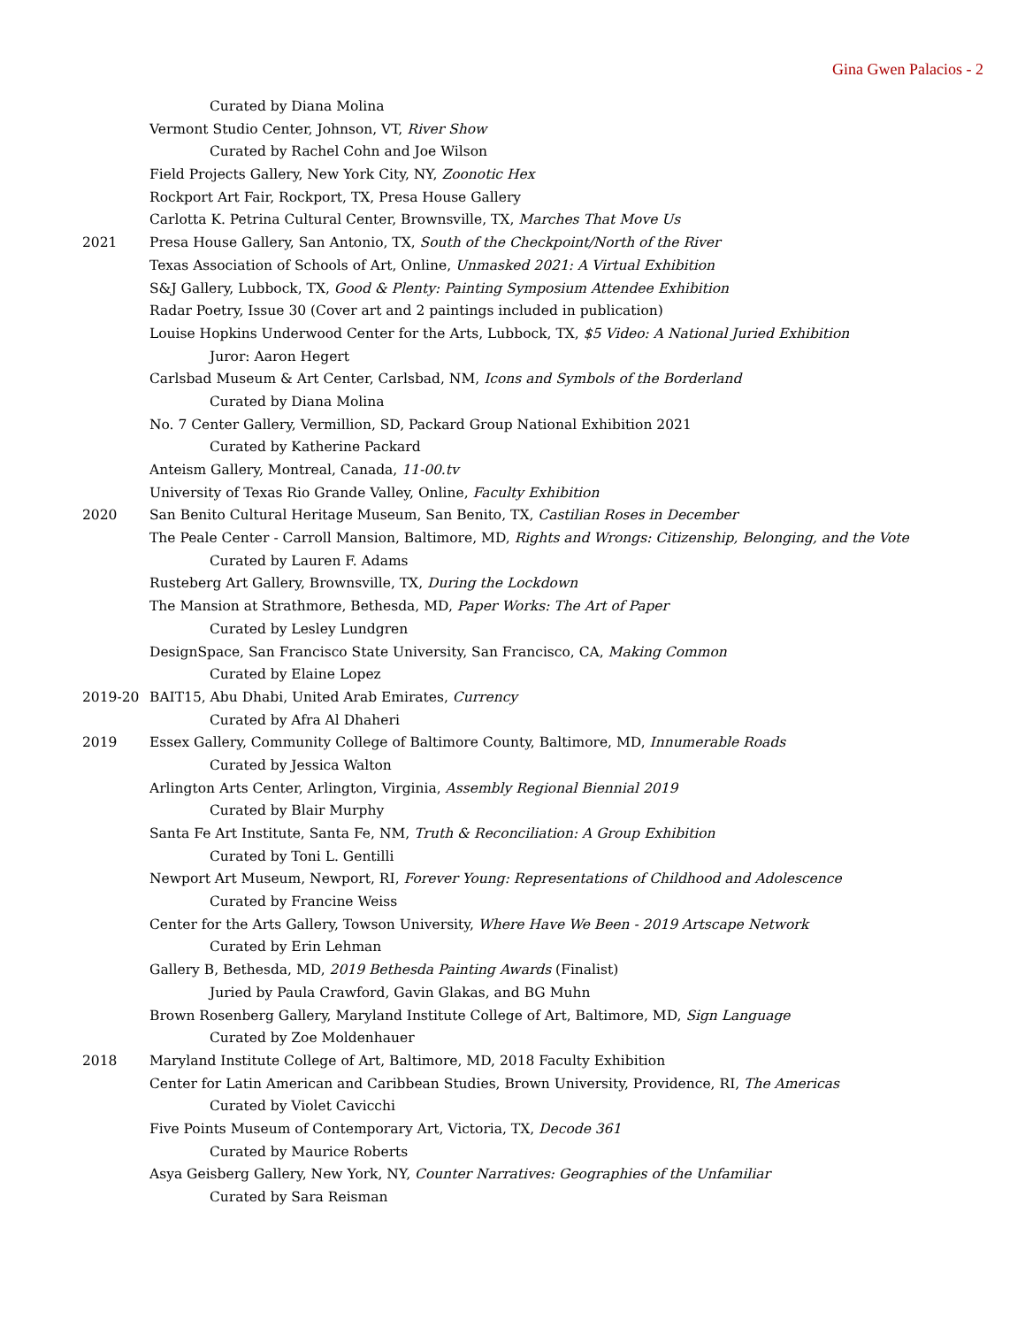Gina Gwen Palacios - 2
Curated by Diana Molina
Vermont Studio Center, Johnson, VT, River Show
Curated by Rachel Cohn and Joe Wilson
Field Projects Gallery, New York City, NY, Zoonotic Hex
Rockport Art Fair, Rockport, TX, Presa House Gallery
Carlotta K. Petrina Cultural Center, Brownsville, TX, Marches That Move Us
2021 Presa House Gallery, San Antonio, TX, South of the Checkpoint/North of the River
Texas Association of Schools of Art, Online, Unmasked 2021: A Virtual Exhibition
S&J Gallery, Lubbock, TX, Good & Plenty: Painting Symposium Attendee Exhibition
Radar Poetry, Issue 30 (Cover art and 2 paintings included in publication)
Louise Hopkins Underwood Center for the Arts, Lubbock, TX, $5 Video: A National Juried Exhibition
Juror: Aaron Hegert
Carlsbad Museum & Art Center, Carlsbad, NM, Icons and Symbols of the Borderland
Curated by Diana Molina
No. 7 Center Gallery, Vermillion, SD, Packard Group National Exhibition 2021
Curated by Katherine Packard
Anteism Gallery, Montreal, Canada, 11-00.tv
University of Texas Rio Grande Valley, Online, Faculty Exhibition
2020 San Benito Cultural Heritage Museum, San Benito, TX, Castilian Roses in December
The Peale Center - Carroll Mansion, Baltimore, MD, Rights and Wrongs: Citizenship, Belonging, and the Vote
Curated by Lauren F. Adams
Rusteberg Art Gallery, Brownsville, TX, During the Lockdown
The Mansion at Strathmore, Bethesda, MD, Paper Works: The Art of Paper
Curated by Lesley Lundgren
DesignSpace, San Francisco State University, San Francisco, CA, Making Common
Curated by Elaine Lopez
2019-20 BAIT15, Abu Dhabi, United Arab Emirates, Currency
Curated by Afra Al Dhaheri
2019 Essex Gallery, Community College of Baltimore County, Baltimore, MD, Innumerable Roads
Curated by Jessica Walton
Arlington Arts Center, Arlington, Virginia, Assembly Regional Biennial 2019
Curated by Blair Murphy
Santa Fe Art Institute, Santa Fe, NM, Truth & Reconciliation: A Group Exhibition
Curated by Toni L. Gentilli
Newport Art Museum, Newport, RI, Forever Young: Representations of Childhood and Adolescence
Curated by Francine Weiss
Center for the Arts Gallery, Towson University, Where Have We Been - 2019 Artscape Network
Curated by Erin Lehman
Gallery B, Bethesda, MD, 2019 Bethesda Painting Awards (Finalist)
Juried by Paula Crawford, Gavin Glakas, and BG Muhn
Brown Rosenberg Gallery, Maryland Institute College of Art, Baltimore, MD, Sign Language
Curated by Zoe Moldenhauer
2018 Maryland Institute College of Art, Baltimore, MD, 2018 Faculty Exhibition
Center for Latin American and Caribbean Studies, Brown University, Providence, RI, The Americas
Curated by Violet Cavicchi
Five Points Museum of Contemporary Art, Victoria, TX, Decode 361
Curated by Maurice Roberts
Asya Geisberg Gallery, New York, NY, Counter Narratives: Geographies of the Unfamiliar
Curated by Sara Reisman